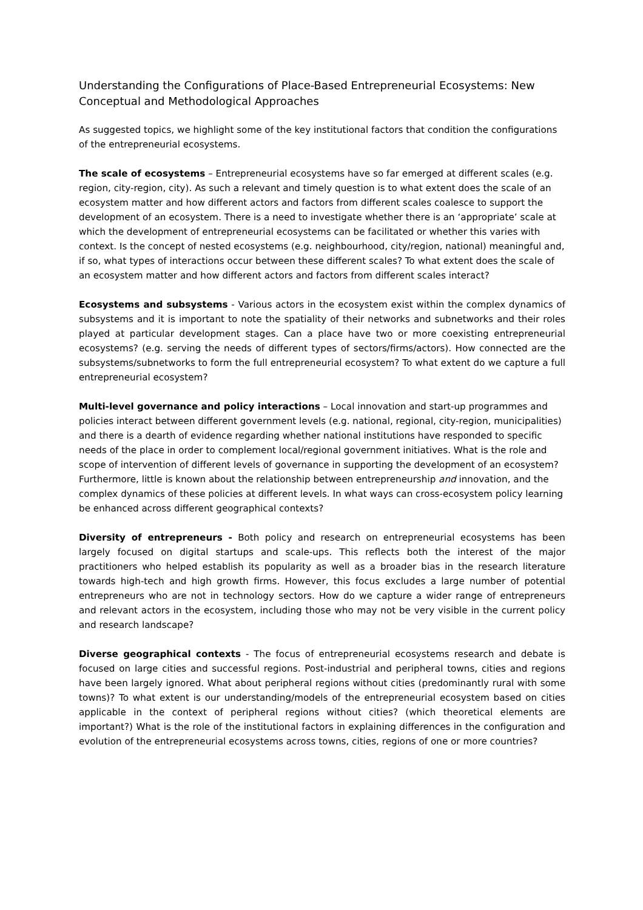Understanding the Configurations of Place-Based Entrepreneurial Ecosystems: New Conceptual and Methodological Approaches
As suggested topics, we highlight some of the key institutional factors that condition the configurations of the entrepreneurial ecosystems.
The scale of ecosystems – Entrepreneurial ecosystems have so far emerged at different scales (e.g. region, city-region, city). As such a relevant and timely question is to what extent does the scale of an ecosystem matter and how different actors and factors from different scales coalesce to support the development of an ecosystem. There is a need to investigate whether there is an ‘appropriate’ scale at which the development of entrepreneurial ecosystems can be facilitated or whether this varies with context. Is the concept of nested ecosystems (e.g. neighbourhood, city/region, national) meaningful and, if so, what types of interactions occur between these different scales? To what extent does the scale of an ecosystem matter and how different actors and factors from different scales interact?
Ecosystems and subsystems - Various actors in the ecosystem exist within the complex dynamics of subsystems and it is important to note the spatiality of their networks and subnetworks and their roles played at particular development stages. Can a place have two or more coexisting entrepreneurial ecosystems? (e.g. serving the needs of different types of sectors/firms/actors). How connected are the subsystems/subnetworks to form the full entrepreneurial ecosystem? To what extent do we capture a full entrepreneurial ecosystem?
Multi-level governance and policy interactions – Local innovation and start-up programmes and policies interact between different government levels (e.g. national, regional, city-region, municipalities) and there is a dearth of evidence regarding whether national institutions have responded to specific needs of the place in order to complement local/regional government initiatives. What is the role and scope of intervention of different levels of governance in supporting the development of an ecosystem? Furthermore, little is known about the relationship between entrepreneurship and innovation, and the complex dynamics of these policies at different levels. In what ways can cross-ecosystem policy learning be enhanced across different geographical contexts?
Diversity of entrepreneurs - Both policy and research on entrepreneurial ecosystems has been largely focused on digital startups and scale-ups. This reflects both the interest of the major practitioners who helped establish its popularity as well as a broader bias in the research literature towards high-tech and high growth firms. However, this focus excludes a large number of potential entrepreneurs who are not in technology sectors. How do we capture a wider range of entrepreneurs and relevant actors in the ecosystem, including those who may not be very visible in the current policy and research landscape?
Diverse geographical contexts - The focus of entrepreneurial ecosystems research and debate is focused on large cities and successful regions. Post-industrial and peripheral towns, cities and regions have been largely ignored. What about peripheral regions without cities (predominantly rural with some towns)? To what extent is our understanding/models of the entrepreneurial ecosystem based on cities applicable in the context of peripheral regions without cities? (which theoretical elements are important?) What is the role of the institutional factors in explaining differences in the configuration and evolution of the entrepreneurial ecosystems across towns, cities, regions of one or more countries?